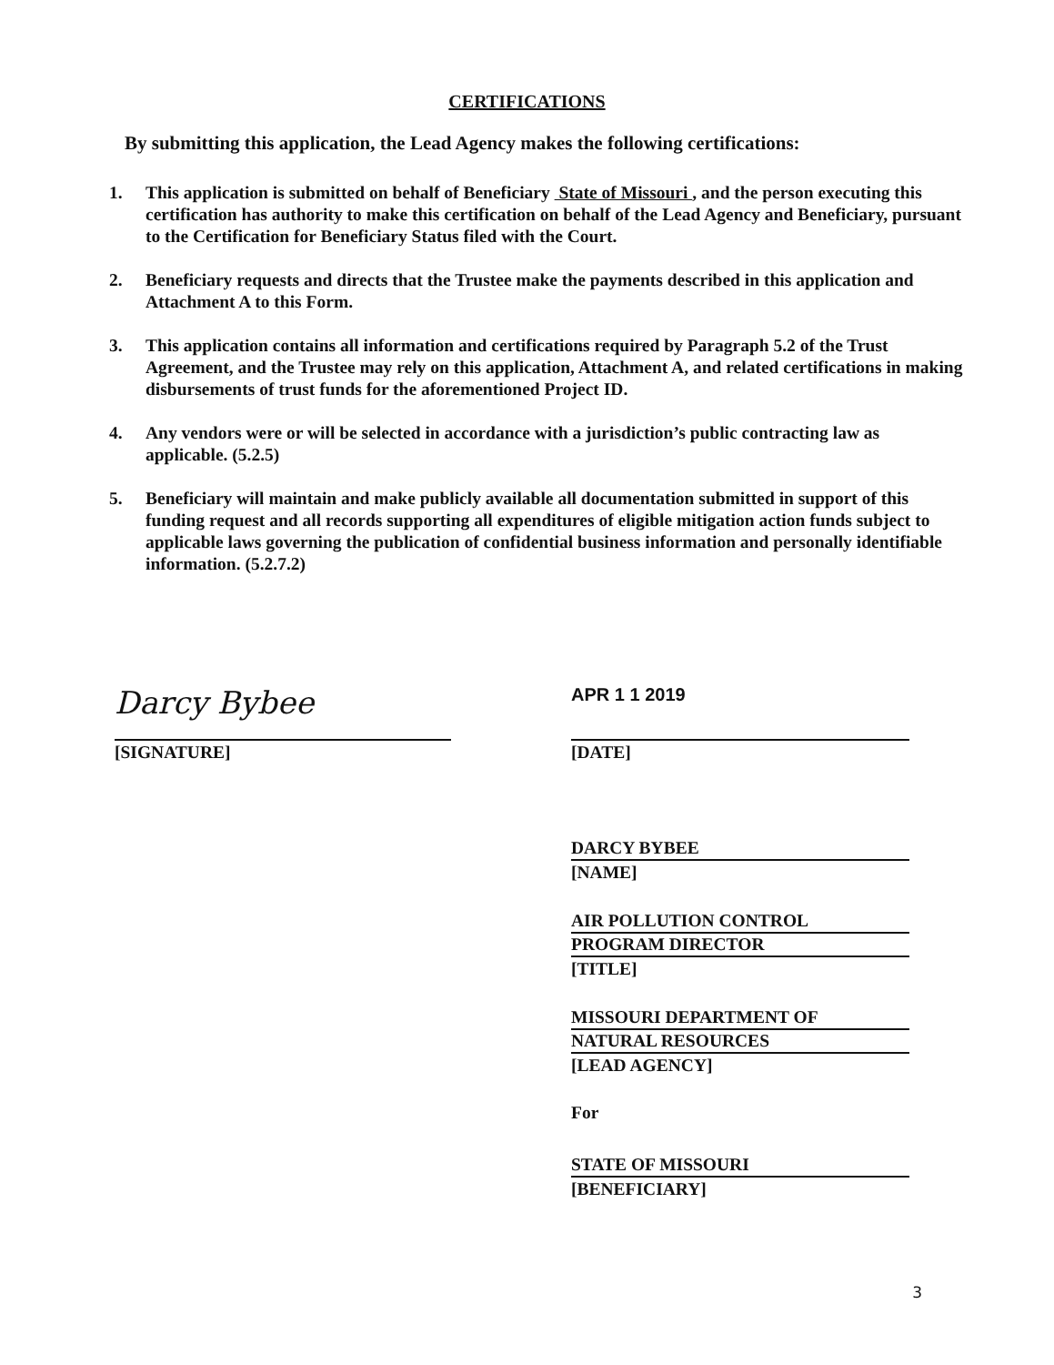CERTIFICATIONS
By submitting this application, the Lead Agency makes the following certifications:
1. This application is submitted on behalf of Beneficiary State of Missouri , and the person executing this certification has authority to make this certification on behalf of the Lead Agency and Beneficiary, pursuant to the Certification for Beneficiary Status filed with the Court.
2. Beneficiary requests and directs that the Trustee make the payments described in this application and Attachment A to this Form.
3. This application contains all information and certifications required by Paragraph 5.2 of the Trust Agreement, and the Trustee may rely on this application, Attachment A, and related certifications in making disbursements of trust funds for the aforementioned Project ID.
4. Any vendors were or will be selected in accordance with a jurisdiction’s public contracting law as applicable. (5.2.5)
5. Beneficiary will maintain and make publicly available all documentation submitted in support of this funding request and all records supporting all expenditures of eligible mitigation action funds subject to applicable laws governing the publication of confidential business information and personally identifiable information. (5.2.7.2)
Darcy Bybee
[SIGNATURE]
APR 1 1 2019
[DATE]
DARCY BYBEE
[NAME]
AIR POLLUTION CONTROL
PROGRAM DIRECTOR
[TITLE]
MISSOURI DEPARTMENT OF
NATURAL RESOURCES
[LEAD AGENCY]
For
STATE OF MISSOURI
[BENEFICIARY]
3